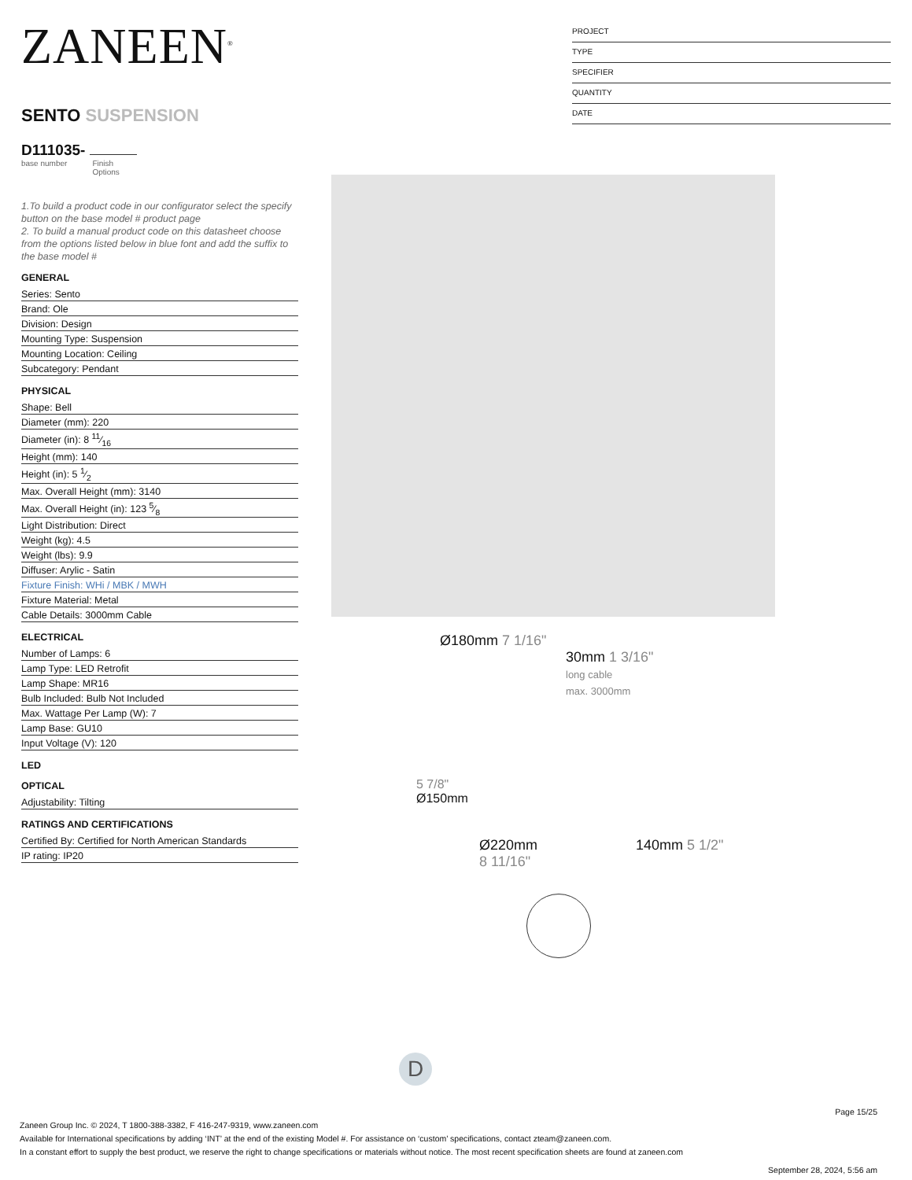ZANEEN<sup>®</sup>
SENTO SUSPENSION
D111035-
base number Finish
Options
1.To build a product code in our configurator select the specify button on the base model # product page
2. To build a manual product code on this datasheet choose from the options listed below in blue font and add the suffix to the base model #
GENERAL
Series: Sento
Brand: Ole
Division: Design
Mounting Type: Suspension
Mounting Location: Ceiling
Subcategory: Pendant
PHYSICAL
Shape: Bell
Diameter (mm): 220
Diameter (in): 8 11⁄16
Height (mm): 140
Height (in): 5 1⁄2
Max. Overall Height (mm): 3140
Max. Overall Height (in): 123 5⁄8
Light Distribution: Direct
Weight (kg): 4.5
Weight (lbs): 9.9
Diffuser: Arylic - Satin
Fixture Finish: WHi / MBK / MWH
Fixture Material: Metal
Cable Details: 3000mm Cable
ELECTRICAL
Number of Lamps: 6
Lamp Type: LED Retrofit
Lamp Shape: MR16
Bulb Included: Bulb Not Included
Max. Wattage Per Lamp (W): 7
Lamp Base: GU10
Input Voltage (V): 120
LED
OPTICAL
Adjustability: Tilting
RATINGS AND CERTIFICATIONS
Certified By: Certified for North American Standards
IP rating: IP20
PROJECT
TYPE
SPECIFIER
QUANTITY
DATE
Ø180mm 7 1/16"
30mm 1 3/16"
long cable
max. 3000mm
5 7/8"
Ø150mm
Ø220mm 140mm 5 1/2"
8 11/16"
D
Page 15/25
Zaneen Group Inc. © 2024, T 1800-388-3382, F 416-247-9319, www.zaneen.com
Available for International specifications by adding ‘INT’ at the end of the existing Model #. For assistance on ‘custom’ specifications, contact zteam@zaneen.com.
In a constant effort to supply the best product, we reserve the right to change specifications or materials without notice. The most recent specification sheets are found at zaneen.com
September 28, 2024, 5:56 am